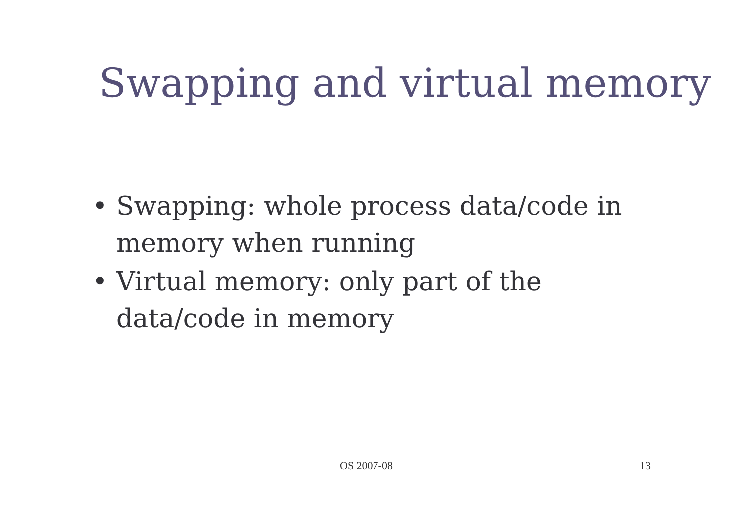Swapping and virtual memory
• Swapping: whole process data/code in memory when running
• Virtual memory: only part of the data/code in memory
OS 2007-08 13